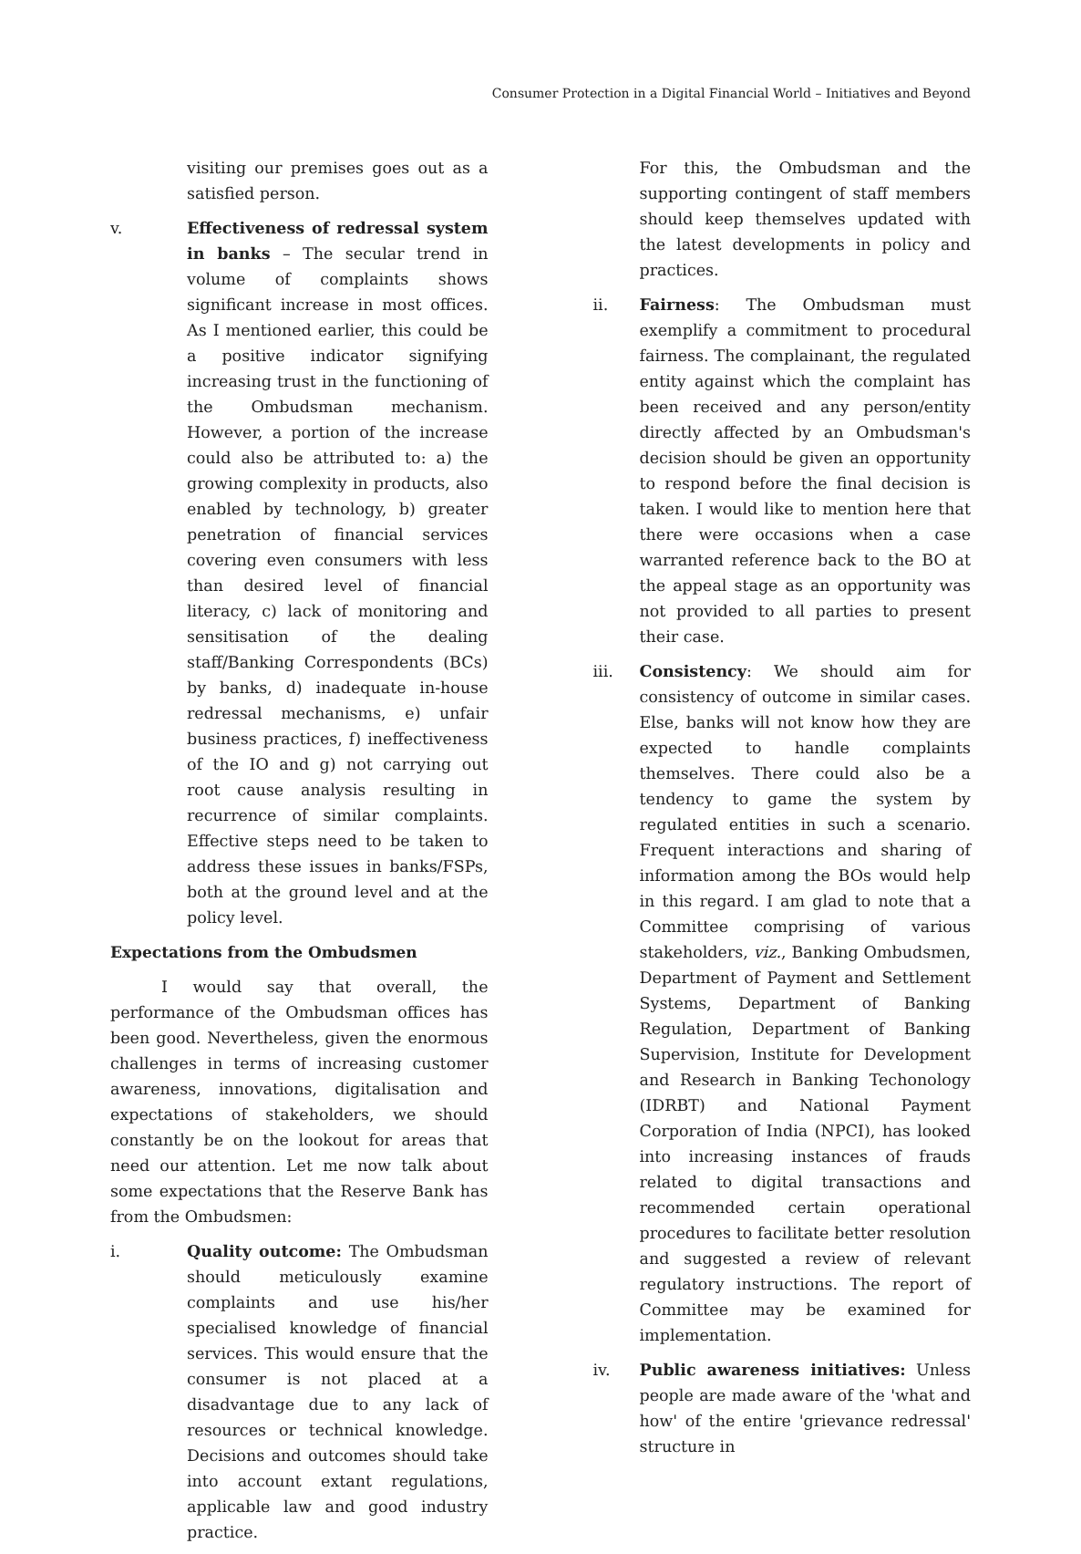Consumer Protection in a Digital Financial World – Initiatives and Beyond
visiting our premises goes out as a satisfied person.
v. Effectiveness of redressal system in banks – The secular trend in volume of complaints shows significant increase in most offices. As I mentioned earlier, this could be a positive indicator signifying increasing trust in the functioning of the Ombudsman mechanism. However, a portion of the increase could also be attributed to: a) the growing complexity in products, also enabled by technology, b) greater penetration of financial services covering even consumers with less than desired level of financial literacy, c) lack of monitoring and sensitisation of the dealing staff/Banking Correspondents (BCs) by banks, d) inadequate in-house redressal mechanisms, e) unfair business practices, f) ineffectiveness of the IO and g) not carrying out root cause analysis resulting in recurrence of similar complaints. Effective steps need to be taken to address these issues in banks/FSPs, both at the ground level and at the policy level.
Expectations from the Ombudsmen
I would say that overall, the performance of the Ombudsman offices has been good. Nevertheless, given the enormous challenges in terms of increasing customer awareness, innovations, digitalisation and expectations of stakeholders, we should constantly be on the lookout for areas that need our attention. Let me now talk about some expectations that the Reserve Bank has from the Ombudsmen:
i. Quality outcome: The Ombudsman should meticulously examine complaints and use his/her specialised knowledge of financial services. This would ensure that the consumer is not placed at a disadvantage due to any lack of resources or technical knowledge. Decisions and outcomes should take into account extant regulations, applicable law and good industry practice.
For this, the Ombudsman and the supporting contingent of staff members should keep themselves updated with the latest developments in policy and practices.
ii. Fairness: The Ombudsman must exemplify a commitment to procedural fairness. The complainant, the regulated entity against which the complaint has been received and any person/entity directly affected by an Ombudsman's decision should be given an opportunity to respond before the final decision is taken. I would like to mention here that there were occasions when a case warranted reference back to the BO at the appeal stage as an opportunity was not provided to all parties to present their case.
iii. Consistency: We should aim for consistency of outcome in similar cases. Else, banks will not know how they are expected to handle complaints themselves. There could also be a tendency to game the system by regulated entities in such a scenario. Frequent interactions and sharing of information among the BOs would help in this regard. I am glad to note that a Committee comprising of various stakeholders, viz., Banking Ombudsmen, Department of Payment and Settlement Systems, Department of Banking Regulation, Department of Banking Supervision, Institute for Development and Research in Banking Techonology (IDRBT) and National Payment Corporation of India (NPCI), has looked into increasing instances of frauds related to digital transactions and recommended certain operational procedures to facilitate better resolution and suggested a review of relevant regulatory instructions. The report of Committee may be examined for implementation.
iv. Public awareness initiatives: Unless people are made aware of the 'what and how' of the entire 'grievance redressal' structure in